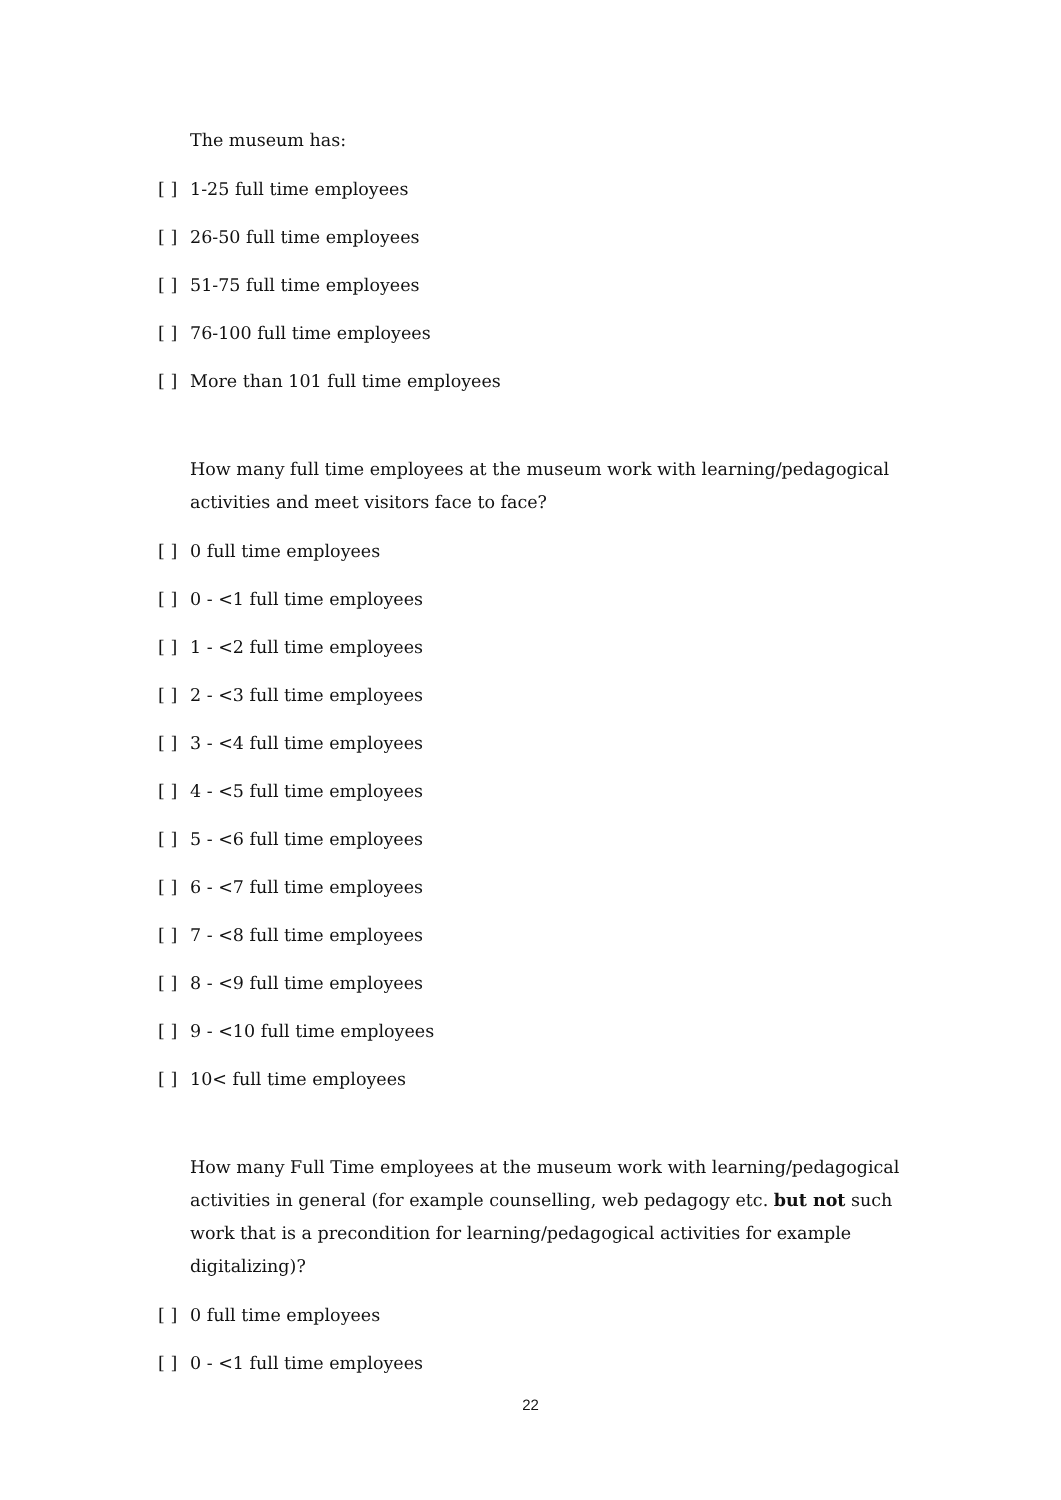The museum has:
[ ] 1-25 full time employees
[ ] 26-50 full time employees
[ ] 51-75 full time employees
[ ] 76-100 full time employees
[ ] More than 101 full time employees
How many full time employees at the museum work with learning/pedagogical activities and meet visitors face to face?
[ ] 0 full time employees
[ ] 0 - <1 full time employees
[ ] 1 - <2 full time employees
[ ] 2 - <3 full time employees
[ ] 3 - <4 full time employees
[ ] 4 - <5 full time employees
[ ] 5 - <6 full time employees
[ ] 6 - <7 full time employees
[ ] 7 - <8 full time employees
[ ] 8 - <9 full time employees
[ ] 9 - <10 full time employees
[ ] 10< full time employees
How many Full Time employees at the museum work with learning/pedagogical activities in general (for example counselling, web pedagogy etc. but not such work that is a precondition for learning/pedagogical activities for example digitalizing)?
[ ] 0 full time employees
[ ] 0 - <1 full time employees
22